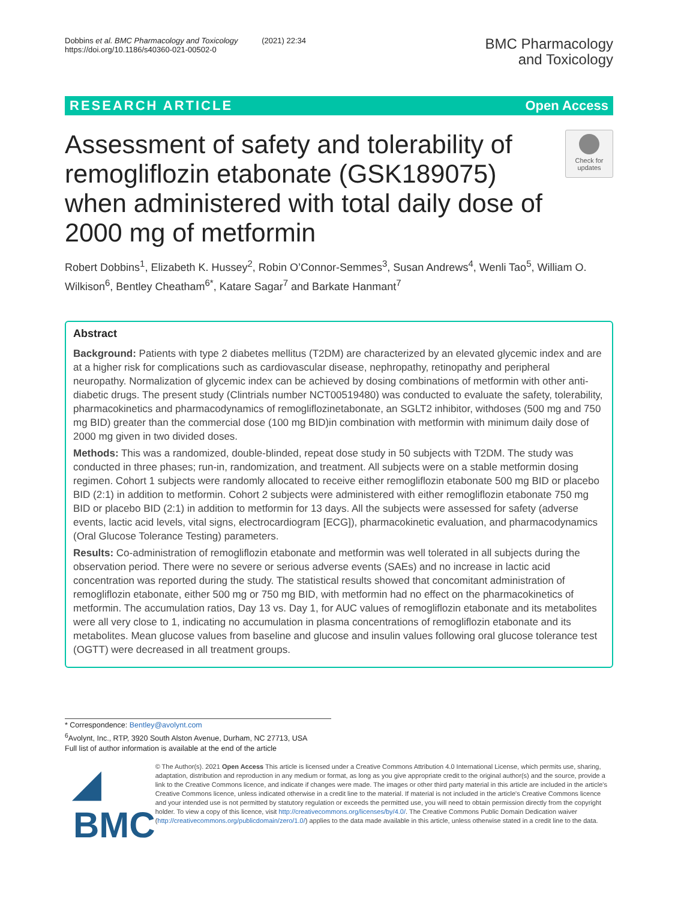Dobbins et al. BMC Pharmacology and Toxicology (2021) 22:34
https://doi.org/10.1186/s40360-021-00502-0
BMC Pharmacology
and Toxicology
RESEARCH ARTICLE Open Access
Assessment of safety and tolerability of remogliflozin etabonate (GSK189075) when administered with total daily dose of 2000 mg of metformin
Check for updates
Robert Dobbins<sup>1</sup>, Elizabeth K. Hussey<sup>2</sup>, Robin O’Connor-Semmes<sup>3</sup>, Susan Andrews<sup>4</sup>, Wenli Tao<sup>5</sup>, William O. Wilkison<sup>6</sup>, Bentley Cheatham<sup>6*</sup>, Katare Sagar<sup>7</sup> and Barkate Hanmant<sup>7</sup>
Abstract
Background: Patients with type 2 diabetes mellitus (T2DM) are characterized by an elevated glycemic index and are at a higher risk for complications such as cardiovascular disease, nephropathy, retinopathy and peripheral neuropathy. Normalization of glycemic index can be achieved by dosing combinations of metformin with other anti-diabetic drugs. The present study (Clintrials number NCT00519480) was conducted to evaluate the safety, tolerability, pharmacokinetics and pharmacodynamics of remogliflozinetabonate, an SGLT2 inhibitor, withdoses (500 mg and 750 mg BID) greater than the commercial dose (100 mg BID)in combination with metformin with minimum daily dose of 2000 mg given in two divided doses.
Methods: This was a randomized, double-blinded, repeat dose study in 50 subjects with T2DM. The study was conducted in three phases; run-in, randomization, and treatment. All subjects were on a stable metformin dosing regimen. Cohort 1 subjects were randomly allocated to receive either remogliflozin etabonate 500 mg BID or placebo BID (2:1) in addition to metformin. Cohort 2 subjects were administered with either remogliflozin etabonate 750 mg BID or placebo BID (2:1) in addition to metformin for 13 days. All the subjects were assessed for safety (adverse events, lactic acid levels, vital signs, electrocardiogram [ECG]), pharmacokinetic evaluation, and pharmacodynamics (Oral Glucose Tolerance Testing) parameters.
Results: Co-administration of remogliflozin etabonate and metformin was well tolerated in all subjects during the observation period. There were no severe or serious adverse events (SAEs) and no increase in lactic acid concentration was reported during the study. The statistical results showed that concomitant administration of remogliflozin etabonate, either 500 mg or 750 mg BID, with metformin had no effect on the pharmacokinetics of metformin. The accumulation ratios, Day 13 vs. Day 1, for AUC values of remogliflozin etabonate and its metabolites were all very close to 1, indicating no accumulation in plasma concentrations of remogliflozin etabonate and its metabolites. Mean glucose values from baseline and glucose and insulin values following oral glucose tolerance test (OGTT) were decreased in all treatment groups.
* Correspondence: Bentley@avolynt.com
<sup>6</sup> Avolynt, Inc., RTP, 3920 South Alston Avenue, Durham, NC 27713, USA
Full list of author information is available at the end of the article
◢ BMC
© The Author(s). 2021 Open Access This article is licensed under a Creative Commons Attribution 4.0 International License, which permits use, sharing, adaptation, distribution and reproduction in any medium or format, as long as you give appropriate credit to the original author(s) and the source, provide a link to the Creative Commons licence, and indicate if changes were made. The images or other third party material in this article are included in the article's Creative Commons licence, unless indicated otherwise in a credit line to the material. If material is not included in the article's Creative Commons licence and your intended use is not permitted by statutory regulation or exceeds the permitted use, you will need to obtain permission directly from the copyright holder. To view a copy of this licence, visit http://creativecommons.org/licenses/by/4.0/. The Creative Commons Public Domain Dedication waiver (http://creativecommons.org/publicdomain/zero/1.0/) applies to the data made available in this article, unless otherwise stated in a credit line to the data.